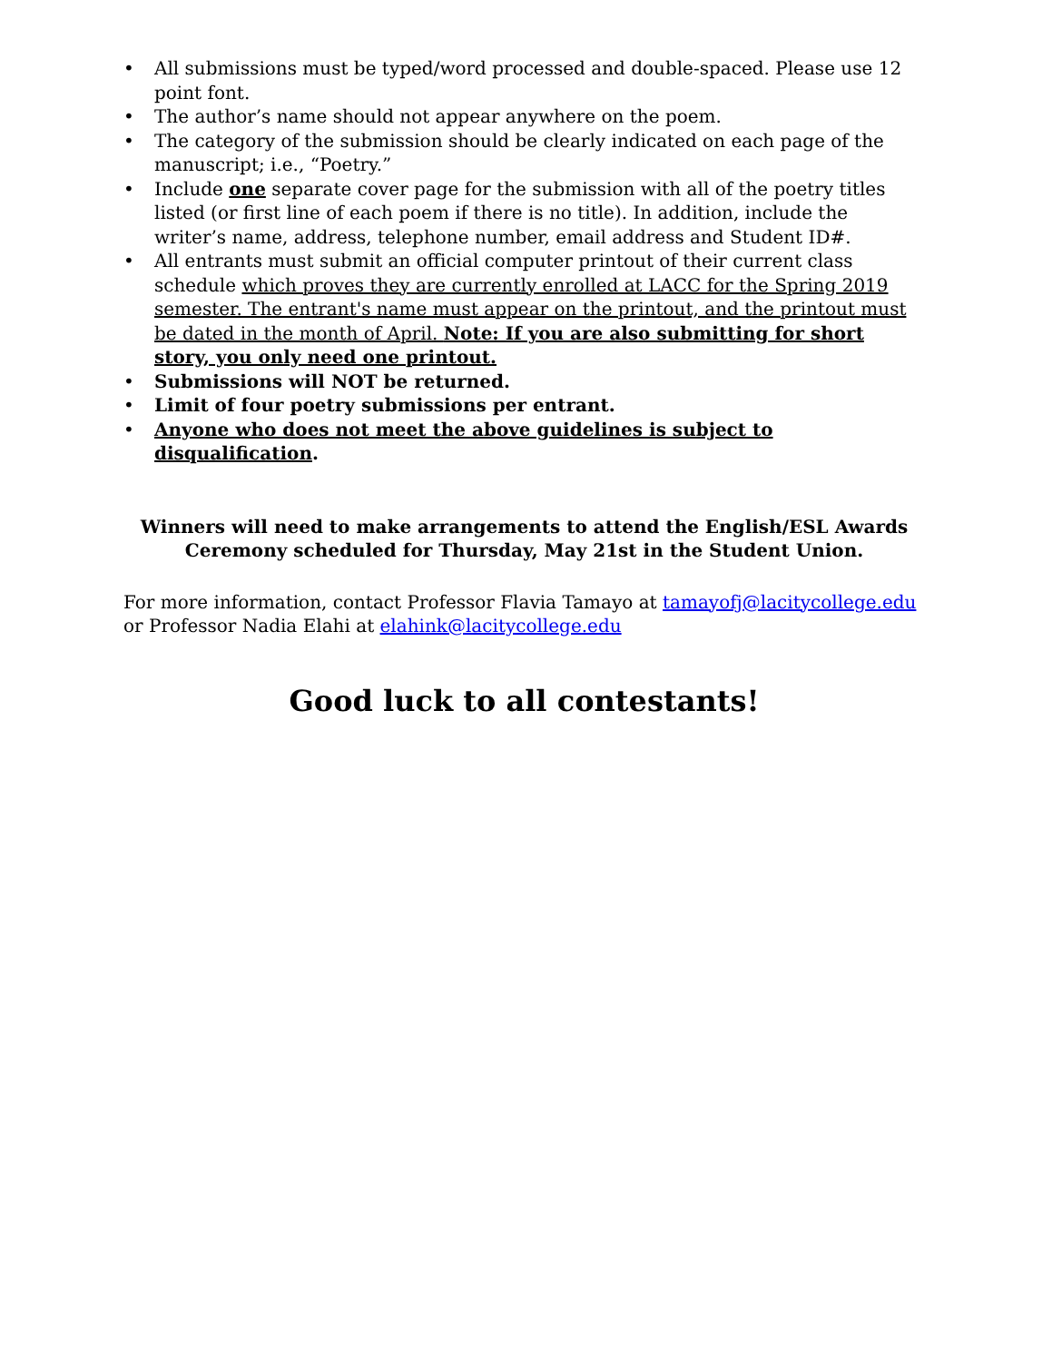• All submissions must be typed/word processed and double-spaced. Please use 12 point font.
• The author’s name should not appear anywhere on the poem.
• The category of the submission should be clearly indicated on each page of the manuscript; i.e., “Poetry.”
• Include one separate cover page for the submission with all of the poetry titles listed (or first line of each poem if there is no title). In addition, include the writer’s name, address, telephone number, email address and Student ID#.
• All entrants must submit an official computer printout of their current class schedule which proves they are currently enrolled at LACC for the Spring 2019 semester. The entrant's name must appear on the printout, and the printout must be dated in the month of April. Note: If you are also submitting for short story, you only need one printout.
• Submissions will NOT be returned.
• Limit of four poetry submissions per entrant.
• Anyone who does not meet the above guidelines is subject to disqualification.
Winners will need to make arrangements to attend the English/ESL Awards
Ceremony scheduled for Thursday, May 21st in the Student Union.
For more information, contact Professor Flavia Tamayo at tamayofj@lacitycollege.edu or Professor Nadia Elahi at elahink@lacitycollege.edu
Good luck to all contestants!